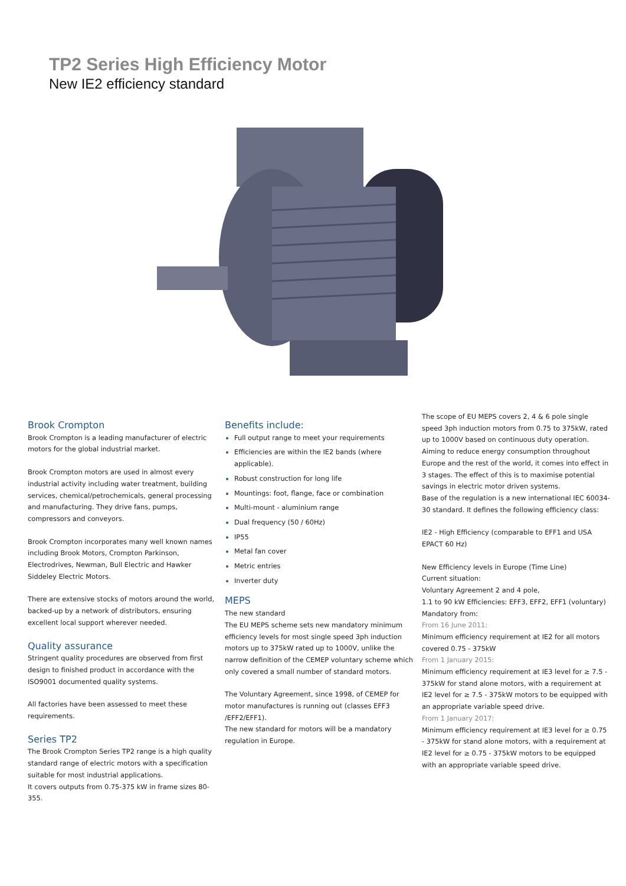TP2 Series High Efficiency Motor
New IE2 efficiency standard
Brook Crompton
Brook Crompton is a leading manufacturer of electric motors for the global industrial market.
Brook Crompton motors are used in almost every industrial activity including water treatment, building services, chemical/petrochemicals, general processing and manufacturing. They drive fans, pumps, compressors and conveyors.
Brook Crompton incorporates many well known names including Brook Motors, Crompton Parkinson, Electrodrives, Newman, Bull Electric and Hawker Siddeley Electric Motors.
There are extensive stocks of motors around the world, backed-up by a network of distributors, ensuring excellent local support wherever needed.
Quality assurance
Stringent quality procedures are observed from first design to finished product in accordance with the ISO9001 documented quality systems.
All factories have been assessed to meet these requirements.
Series TP2
The Brook Crompton Series TP2 range is a high quality standard range of electric motors with a specification suitable for most industrial applications.
It covers outputs from 0.75-375 kW in frame sizes 80-355.
Benefits include:
Full output range to meet your requirements
Efficiencies are within the IE2 bands (where applicable).
Robust construction for long life
Mountings: foot, flange, face or combination
Multi-mount - aluminium range
Dual frequency (50 / 60Hz)
IP55
Metal fan cover
Metric entries
Inverter duty
MEPS
The new standard
The EU MEPS scheme sets new mandatory minimum efficiency levels for most single speed 3ph induction motors up to 375kW rated up to 1000V, unlike the narrow definition of the CEMEP voluntary scheme which only covered a small number of standard motors.
The Voluntary Agreement, since 1998, of CEMEP for motor manufactures is running out (classes EFF3 /EFF2/EFF1).
The new standard for motors will be a mandatory regulation in Europe.
The scope of EU MEPS covers 2, 4 & 6 pole single speed 3ph induction motors from 0.75 to 375kW, rated up to 1000V based on continuous duty operation.
Aiming to reduce energy consumption throughout Europe and the rest of the world, it comes into effect in 3 stages. The effect of this is to maximise potential savings in electric motor driven systems.
Base of the regulation is a new international IEC 60034-30 standard. It defines the following efficiency class:
IE2 - High Efficiency (comparable to EFF1 and USA EPACT 60 Hz)
New Efficiency levels in Europe (Time Line)
Current situation:
Voluntary Agreement 2 and 4 pole,
1.1 to 90 kW Efficiencies: EFF3, EFF2, EFF1 (voluntary)
Mandatory from:
From 16 June 2011:
Minimum efficiency requirement at IE2 for all motors covered 0.75 - 375kW
From 1 January 2015:
Minimum efficiency requirement at IE3 level for ≥ 7.5 - 375kW for stand alone motors, with a requirement at IE2 level for ≥ 7.5 - 375kW motors to be equipped with an appropriate variable speed drive.
From 1 January 2017:
Minimum efficiency requirement at IE3 level for ≥ 0.75 - 375kW for stand alone motors, with a requirement at IE2 level for ≥ 0.75 - 375kW motors to be equipped with an appropriate variable speed drive.